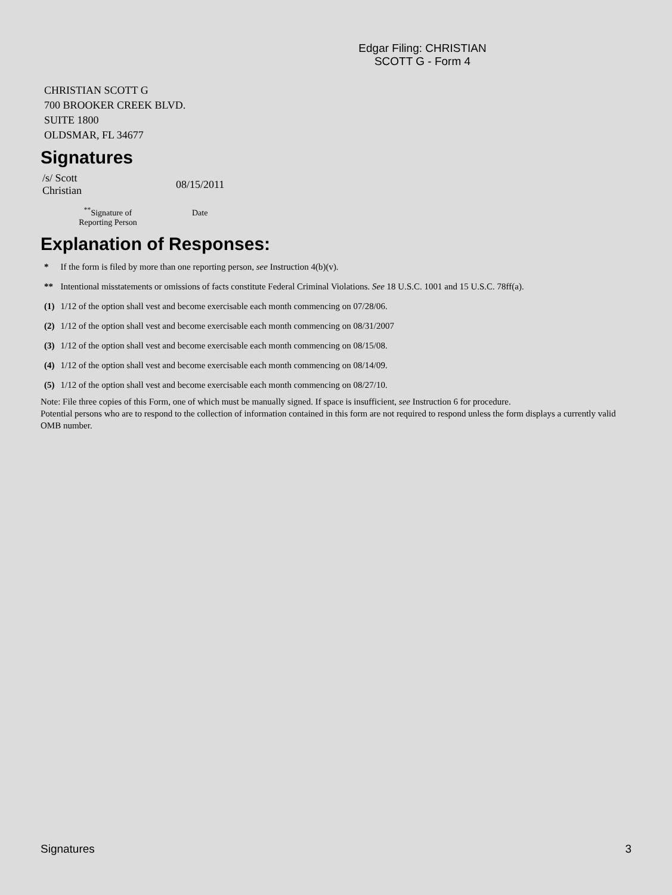Edgar Filing: CHRISTIAN SCOTT G - Form 4
CHRISTIAN SCOTT G
700 BROOKER CREEK BLVD.
SUITE 1800
OLDSMAR, FL 34677
Signatures
| /s/ Scott Christian | 08/15/2011 |
| <sup>**</sup> Signature of Reporting Person | Date |
Explanation of Responses:
| * | If the form is filed by more than one reporting person, see Instruction 4(b)(v). |
| ** | Intentional misstatements or omissions of facts constitute Federal Criminal Violations. See 18 U.S.C. 1001 and 15 U.S.C. 78ff(a). |
| (1) | 1/12 of the option shall vest and become exercisable each month commencing on 07/28/06. |
| (2) | 1/12 of the option shall vest and become exercisable each month commencing on 08/31/2007 |
| (3) | 1/12 of the option shall vest and become exercisable each month commencing on 08/15/08. |
| (4) | 1/12 of the option shall vest and become exercisable each month commencing on 08/14/09. |
| (5) | 1/12 of the option shall vest and become exercisable each month commencing on 08/27/10. |
Note: File three copies of this Form, one of which must be manually signed. If space is insufficient, see Instruction 6 for procedure.
Potential persons who are to respond to the collection of information contained in this form are not required to respond unless the form displays a currently valid OMB number.
Signatures 3